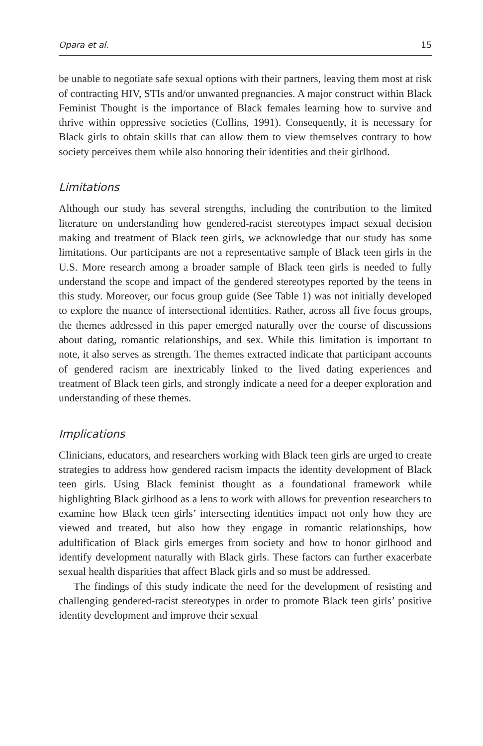Opara et al. 15
be unable to negotiate safe sexual options with their partners, leaving them most at risk of contracting HIV, STIs and/or unwanted pregnancies. A major construct within Black Feminist Thought is the importance of Black females learning how to survive and thrive within oppressive societies (Collins, 1991). Consequently, it is necessary for Black girls to obtain skills that can allow them to view themselves contrary to how society perceives them while also honoring their identities and their girlhood.
Limitations
Although our study has several strengths, including the contribution to the limited literature on understanding how gendered-racist stereotypes impact sexual decision making and treatment of Black teen girls, we acknowledge that our study has some limitations. Our participants are not a representative sample of Black teen girls in the U.S. More research among a broader sample of Black teen girls is needed to fully understand the scope and impact of the gendered stereotypes reported by the teens in this study. Moreover, our focus group guide (See Table 1) was not initially developed to explore the nuance of intersectional identities. Rather, across all five focus groups, the themes addressed in this paper emerged naturally over the course of discussions about dating, romantic relationships, and sex. While this limitation is important to note, it also serves as strength. The themes extracted indicate that participant accounts of gendered racism are inextricably linked to the lived dating experiences and treatment of Black teen girls, and strongly indicate a need for a deeper exploration and understanding of these themes.
Implications
Clinicians, educators, and researchers working with Black teen girls are urged to create strategies to address how gendered racism impacts the identity development of Black teen girls. Using Black feminist thought as a foundational framework while highlighting Black girlhood as a lens to work with allows for prevention researchers to examine how Black teen girls’ intersecting identities impact not only how they are viewed and treated, but also how they engage in romantic relationships, how adultification of Black girls emerges from society and how to honor girlhood and identify development naturally with Black girls. These factors can further exacerbate sexual health disparities that affect Black girls and so must be addressed.
The findings of this study indicate the need for the development of resisting and challenging gendered-racist stereotypes in order to promote Black teen girls’ positive identity development and improve their sexual